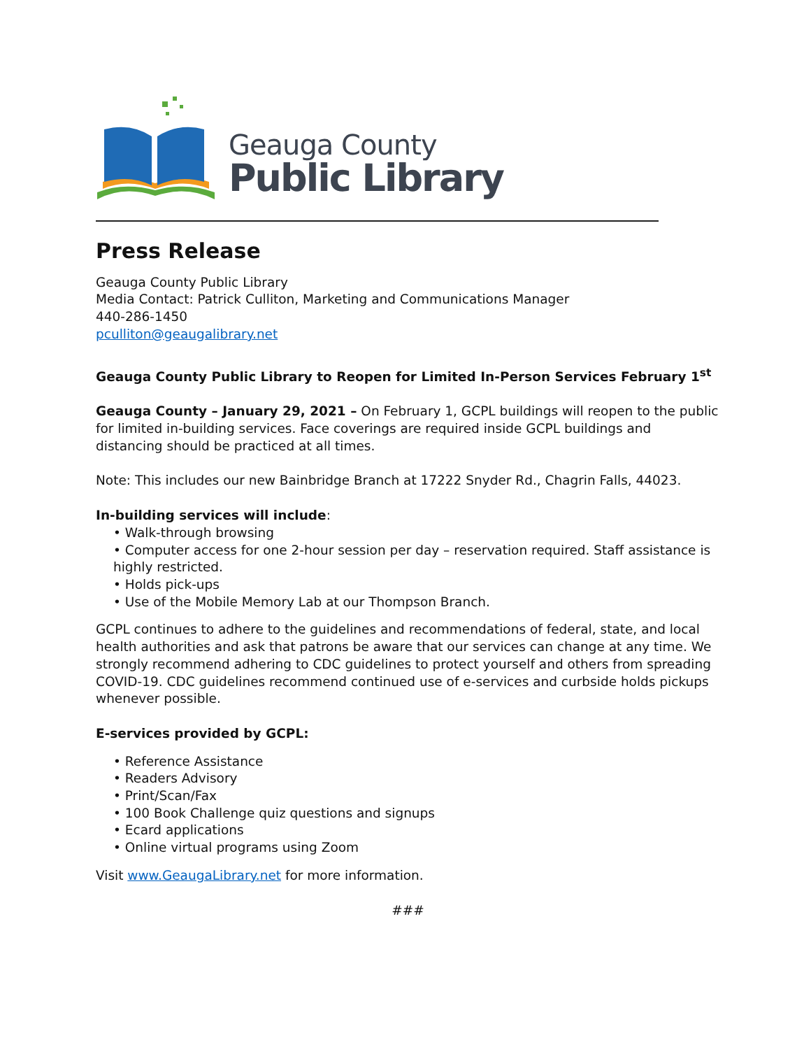Geauga County
Public Library
Press Release
Geauga County Public Library
Media Contact: Patrick Culliton, Marketing and Communications Manager
440-286-1450
pculliton@geaugalibrary.net
Geauga County Public Library to Reopen for Limited In-Person Services February 1<sup>st</sup>
Geauga County – January 29, 2021 – On February 1, GCPL buildings will reopen to the public for limited in-building services. Face coverings are required inside GCPL buildings and distancing should be practiced at all times.
Note: This includes our new Bainbridge Branch at 17222 Snyder Rd., Chagrin Falls, 44023.
In-building services will include:
• Walk-through browsing
• Computer access for one 2-hour session per day – reservation required. Staff assistance is highly restricted.
• Holds pick-ups
• Use of the Mobile Memory Lab at our Thompson Branch.
GCPL continues to adhere to the guidelines and recommendations of federal, state, and local health authorities and ask that patrons be aware that our services can change at any time. We strongly recommend adhering to CDC guidelines to protect yourself and others from spreading COVID-19. CDC guidelines recommend continued use of e-services and curbside holds pickups whenever possible.
E-services provided by GCPL:
• Reference Assistance
• Readers Advisory
• Print/Scan/Fax
• 100 Book Challenge quiz questions and signups
• Ecard applications
• Online virtual programs using Zoom
Visit www.GeaugaLibrary.net for more information.
###